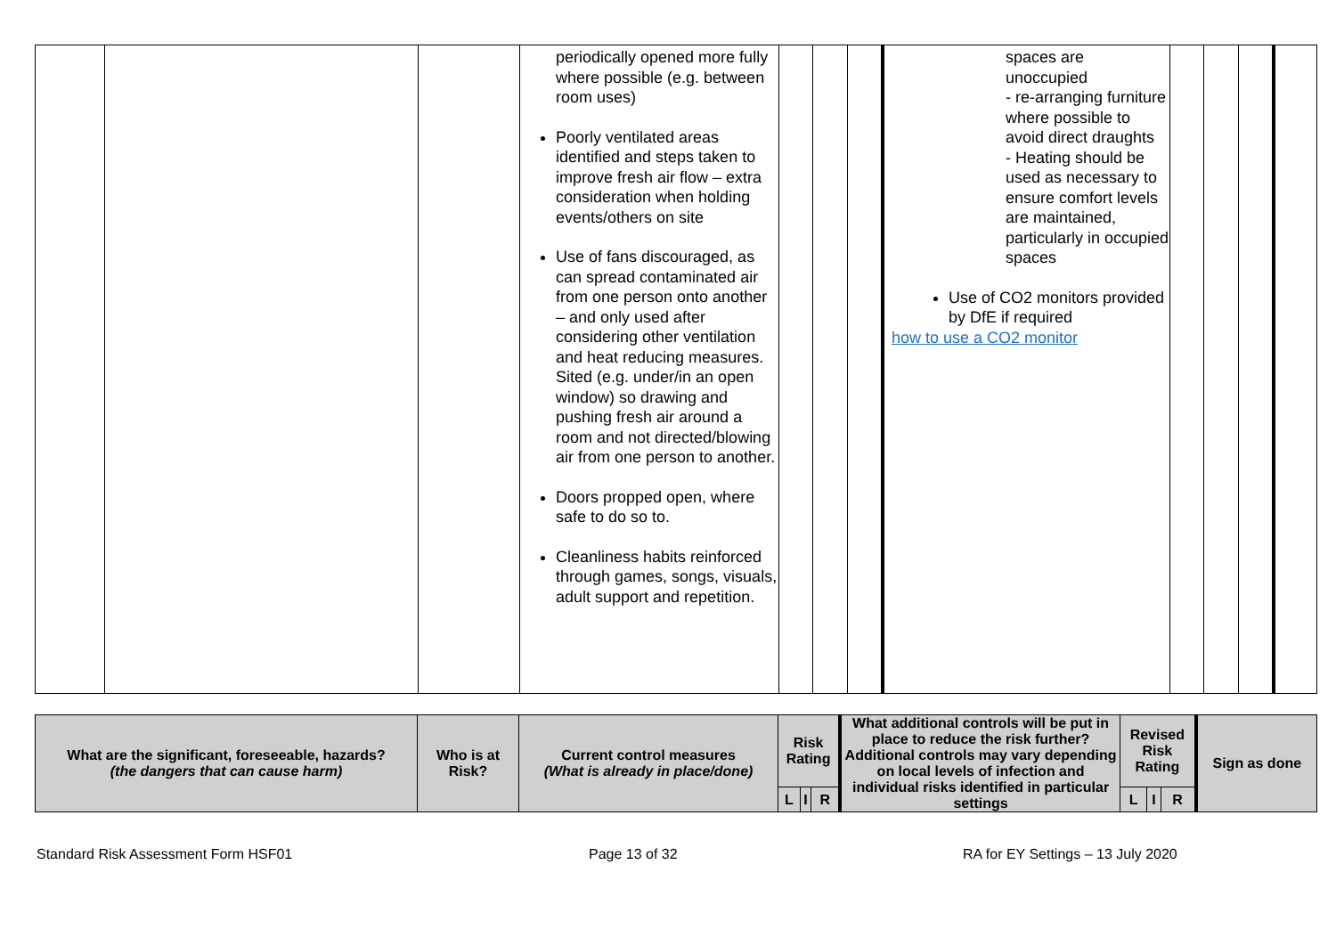| | | | periodically opened more fully where possible (e.g. between room uses) Poorly ventilated areas identified and steps taken to improve fresh air flow – extra consideration when holding events/others on site Use of fans discouraged, as can spread contaminated air from one person onto another – and only used after considering other ventilation and heat reducing measures. Sited (e.g. under/in an open window) so drawing and pushing fresh air around a room and not directed/blowing air from one person to another. Doors propped open, where safe to do so to. Cleanliness habits reinforced through games, songs, visuals, adult support and repetition. | | | | spaces are unoccupied - re-arranging furniture where possible to avoid direct draughts - Heating should be used as necessary to ensure comfort levels are maintained, particularly in occupied spaces Use of CO2 monitors provided by DfE if required how to use a CO2 monitor | | | | |
| What are the significant, foreseeable, hazards? (the dangers that can cause harm) | Who is at Risk? | Current control measures (What is already in place/done) | Risk Rating | | | What additional controls will be put in place to reduce the risk further? Additional controls may vary depending on local levels of infection and individual risks identified in particular settings | Revised Risk Rating | | | Sign as done |
| --- | --- | --- | --- | --- | --- | --- | --- | --- | --- | --- |
| | | | L | I | R | | L | I | R | |
Standard Risk Assessment Form HSF01 Page 13 of 32 RA for EY Settings – 13 July 2020